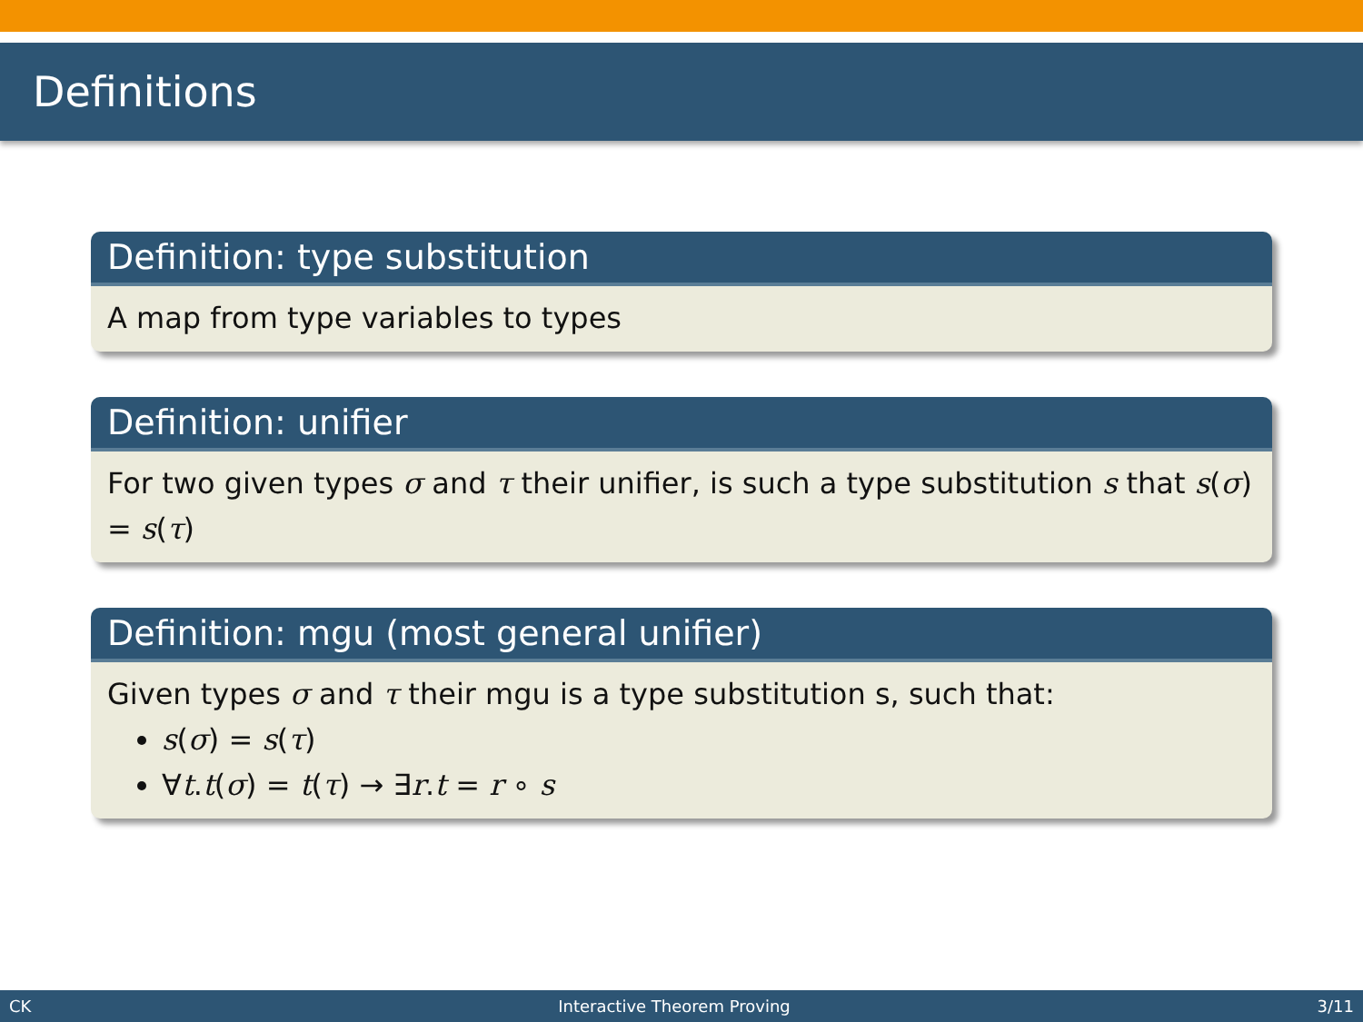Definitions
Definition: type substitution
A map from type variables to types
Definition: unifier
For two given types σ and τ their unifier, is such a type substitution s that s(σ) = s(τ)
Definition: mgu (most general unifier)
Given types σ and τ their mgu is a type substitution s, such that:
s(σ) = s(τ)
∀t.t(σ) = t(τ) → ∃r.t = r ∘ s
CK Interactive Theorem Proving 3/11